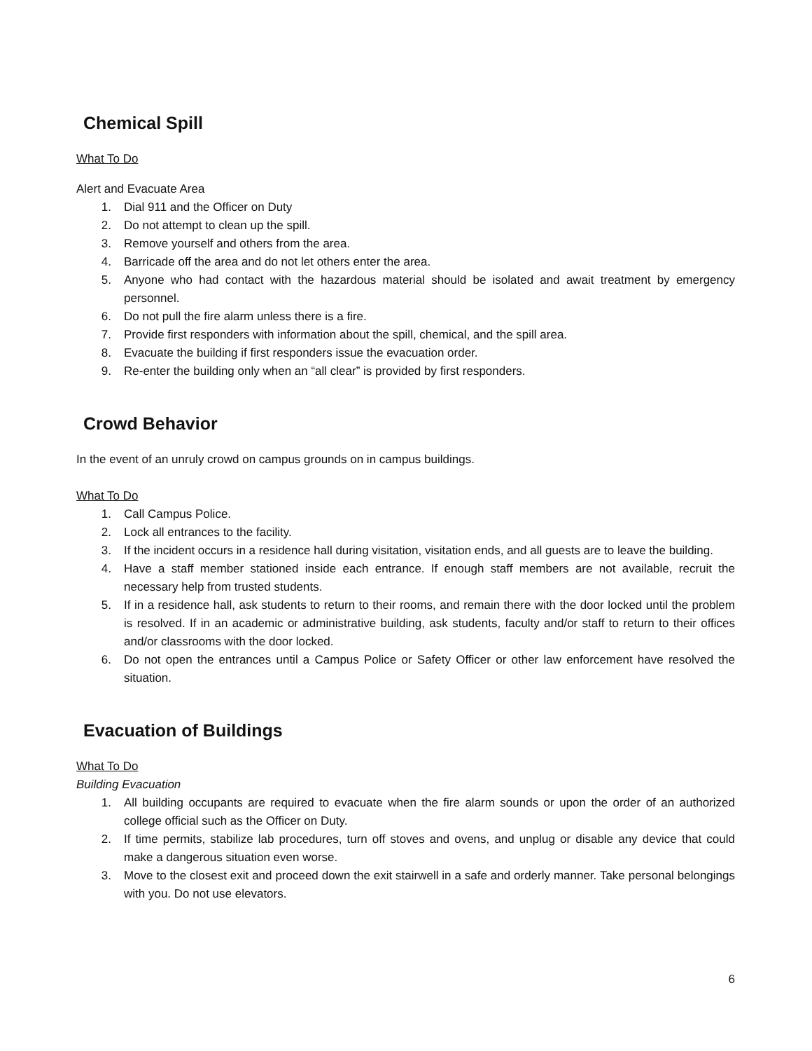Chemical Spill
What To Do
Alert and Evacuate Area
1. Dial 911 and the Officer on Duty
2. Do not attempt to clean up the spill.
3. Remove yourself and others from the area.
4. Barricade off the area and do not let others enter the area.
5. Anyone who had contact with the hazardous material should be isolated and await treatment by emergency personnel.
6. Do not pull the fire alarm unless there is a fire.
7. Provide first responders with information about the spill, chemical, and the spill area.
8. Evacuate the building if first responders issue the evacuation order.
9. Re-enter the building only when an “all clear” is provided by first responders.
Crowd Behavior
In the event of an unruly crowd on campus grounds on in campus buildings.
What To Do
1. Call Campus Police.
2. Lock all entrances to the facility.
3. If the incident occurs in a residence hall during visitation, visitation ends, and all guests are to leave the building.
4. Have a staff member stationed inside each entrance. If enough staff members are not available, recruit the necessary help from trusted students.
5. If in a residence hall, ask students to return to their rooms, and remain there with the door locked until the problem is resolved. If in an academic or administrative building, ask students, faculty and/or staff to return to their offices and/or classrooms with the door locked.
6. Do not open the entrances until a Campus Police or Safety Officer or other law enforcement have resolved the situation.
Evacuation of Buildings
What To Do
Building Evacuation
1. All building occupants are required to evacuate when the fire alarm sounds or upon the order of an authorized college official such as the Officer on Duty.
2. If time permits, stabilize lab procedures, turn off stoves and ovens, and unplug or disable any device that could make a dangerous situation even worse.
3. Move to the closest exit and proceed down the exit stairwell in a safe and orderly manner. Take personal belongings with you. Do not use elevators.
6